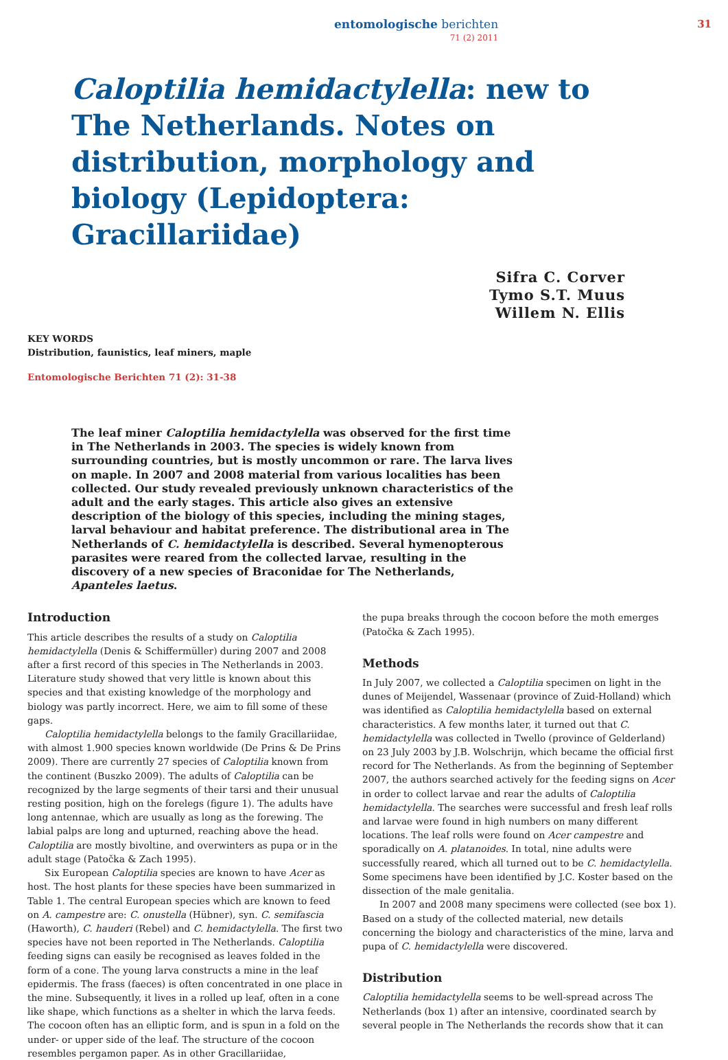entomologische berichten
71 (2) 2011
31
Caloptilia hemidactylella: new to The Netherlands. Notes on distribution, morphology and biology (Lepidoptera: Gracillariidae)
Sifra C. Corver
Tymo S.T. Muus
Willem N. Ellis
KEY WORDS
Distribution, faunistics, leaf miners, maple
Entomologische Berichten 71 (2): 31-38
The leaf miner Caloptilia hemidactylella was observed for the first time in The Netherlands in 2003. The species is widely known from surrounding countries, but is mostly uncommon or rare. The larva lives on maple. In 2007 and 2008 material from various localities has been collected. Our study revealed previously unknown characteristics of the adult and the early stages. This article also gives an extensive description of the biology of this species, including the mining stages, larval behaviour and habitat preference. The distributional area in The Netherlands of C. hemidactylella is described. Several hymenopterous parasites were reared from the collected larvae, resulting in the discovery of a new species of Braconidae for The Netherlands, Apanteles laetus.
Introduction
This article describes the results of a study on Caloptilia hemidactylella (Denis & Schiffermüller) during 2007 and 2008 after a first record of this species in The Netherlands in 2003. Literature study showed that very little is known about this species and that existing knowledge of the morphology and biology was partly incorrect. Here, we aim to fill some of these gaps.
Caloptilia hemidactylella belongs to the family Gracillariidae, with almost 1.900 species known worldwide (De Prins & De Prins 2009). There are currently 27 species of Caloptilia known from the continent (Buszko 2009). The adults of Caloptilia can be recognized by the large segments of their tarsi and their unusual resting position, high on the forelegs (figure 1). The adults have long antennae, which are usually as long as the forewing. The labial palps are long and upturned, reaching above the head. Caloptilia are mostly bivoltine, and overwinters as pupa or in the adult stage (Patočka & Zach 1995).
Six European Caloptilia species are known to have Acer as host. The host plants for these species have been summarized in Table 1. The central European species which are known to feed on A. campestre are: C. onustella (Hübner), syn. C. semifascia (Haworth), C. hauderi (Rebel) and C. hemidactylella. The first two species have not been reported in The Netherlands. Caloptilia feeding signs can easily be recognised as leaves folded in the form of a cone. The young larva constructs a mine in the leaf epidermis. The frass (faeces) is often concentrated in one place in the mine. Subsequently, it lives in a rolled up leaf, often in a cone like shape, which functions as a shelter in which the larva feeds. The cocoon often has an elliptic form, and is spun in a fold on the under- or upper side of the leaf. The structure of the cocoon resembles pergamon paper. As in other Gracillariidae,
the pupa breaks through the cocoon before the moth emerges (Patočka & Zach 1995).
Methods
In July 2007, we collected a Caloptilia specimen on light in the dunes of Meijendel, Wassenaar (province of Zuid-Holland) which was identified as Caloptilia hemidactylella based on external characteristics. A few months later, it turned out that C. hemidactylella was collected in Twello (province of Gelderland) on 23 July 2003 by J.B. Wolschrijn, which became the official first record for The Netherlands. As from the beginning of September 2007, the authors searched actively for the feeding signs on Acer in order to collect larvae and rear the adults of Caloptilia hemidactylella. The searches were successful and fresh leaf rolls and larvae were found in high numbers on many different locations. The leaf rolls were found on Acer campestre and sporadically on A. platanoides. In total, nine adults were successfully reared, which all turned out to be C. hemidactylella. Some specimens have been identified by J.C. Koster based on the dissection of the male genitalia.
In 2007 and 2008 many specimens were collected (see box 1). Based on a study of the collected material, new details concerning the biology and characteristics of the mine, larva and pupa of C. hemidactylella were discovered.
Distribution
Caloptilia hemidactylella seems to be well-spread across The Netherlands (box 1) after an intensive, coordinated search by several people in The Netherlands the records show that it can